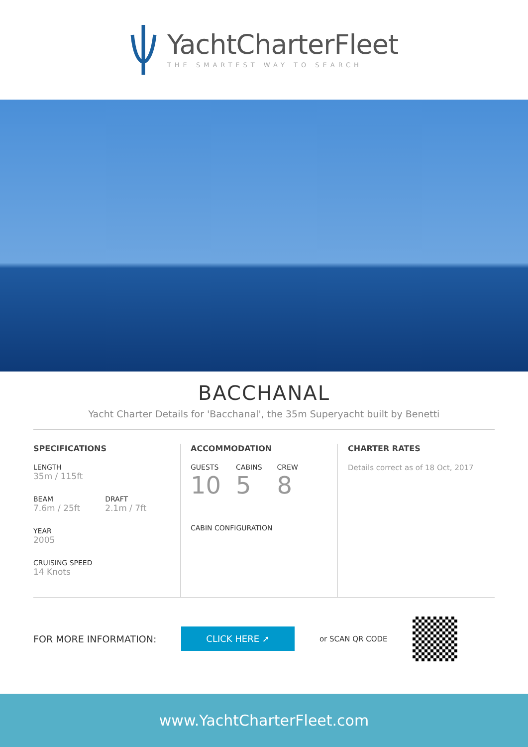YachtCharterFleet
THE SMARTEST WAY TO SEARCH
BACCHANAL
Yacht Charter Details for 'Bacchanal', the 35m Superyacht built by Benetti
SPECIFICATIONS
LENGTH
35m / 115ft
BEAM
7.6m / 25ft
DRAFT
2.1m / 7ft
YEAR
2005
CRUISING SPEED
14 Knots
ACCOMMODATION
GUESTS
10
CABINS
5
CREW
8
CABIN CONFIGURATION
CHARTER RATES
Details correct as of 18 Oct, 2017
FOR MORE INFORMATION: CLICK HERE ➚ or SCAN QR CODE
www.YachtCharterFleet.com